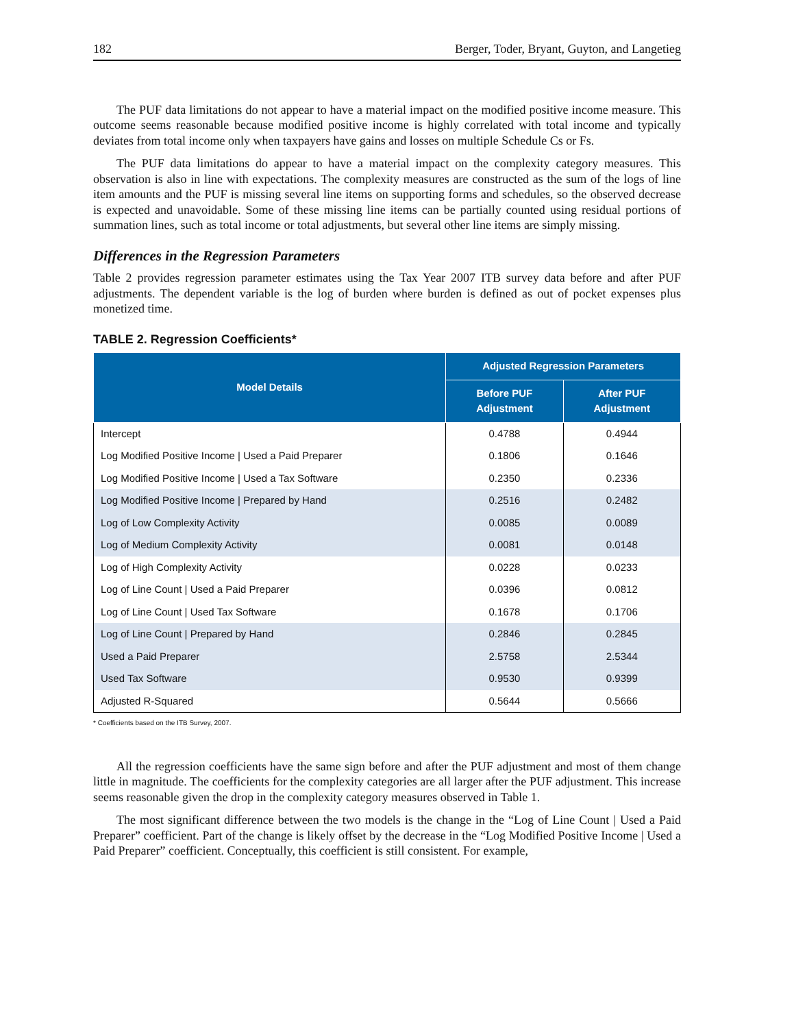182 Berger, Toder, Bryant, Guyton, and Langetieg
The PUF data limitations do not appear to have a material impact on the modified positive income measure. This outcome seems reasonable because modified positive income is highly correlated with total income and typically deviates from total income only when taxpayers have gains and losses on multiple Schedule Cs or Fs.
The PUF data limitations do appear to have a material impact on the complexity category measures. This observation is also in line with expectations. The complexity measures are constructed as the sum of the logs of line item amounts and the PUF is missing several line items on supporting forms and schedules, so the observed decrease is expected and unavoidable. Some of these missing line items can be partially counted using residual portions of summation lines, such as total income or total adjustments, but several other line items are simply missing.
Differences in the Regression Parameters
Table 2 provides regression parameter estimates using the Tax Year 2007 ITB survey data before and after PUF adjustments. The dependent variable is the log of burden where burden is defined as out of pocket expenses plus monetized time.
TABLE 2. Regression Coefficients*
| Model Details | Adjusted Regression Parameters | |
| --- | --- | --- |
| | Before PUF Adjustment | After PUF Adjustment |
| Intercept | 0.4788 | 0.4944 |
| Log Modified Positive Income / Used a Paid Preparer | 0.1806 | 0.1646 |
| Log Modified Positive Income / Used a Tax Software | 0.2350 | 0.2336 |
| Log Modified Positive Income / Prepared by Hand | 0.2516 | 0.2482 |
| Log of Low Complexity Activity | 0.0085 | 0.0089 |
| Log of Medium Complexity Activity | 0.0081 | 0.0148 |
| Log of High Complexity Activity | 0.0228 | 0.0233 |
| Log of Line Count / Used a Paid Preparer | 0.0396 | 0.0812 |
| Log of Line Count / Used Tax Software | 0.1678 | 0.1706 |
| Log of Line Count / Prepared by Hand | 0.2846 | 0.2845 |
| Used a Paid Preparer | 2.5758 | 2.5344 |
| Used Tax Software | 0.9530 | 0.9399 |
| Adjusted R-Squared | 0.5644 | 0.5666 |
* Coefficients based on the ITB Survey, 2007.
All the regression coefficients have the same sign before and after the PUF adjustment and most of them change little in magnitude. The coefficients for the complexity categories are all larger after the PUF adjustment. This increase seems reasonable given the drop in the complexity category measures observed in Table 1.
The most significant difference between the two models is the change in the “Log of Line Count | Used a Paid Preparer” coefficient. Part of the change is likely offset by the decrease in the “Log Modified Positive Income | Used a Paid Preparer” coefficient. Conceptually, this coefficient is still consistent. For example,